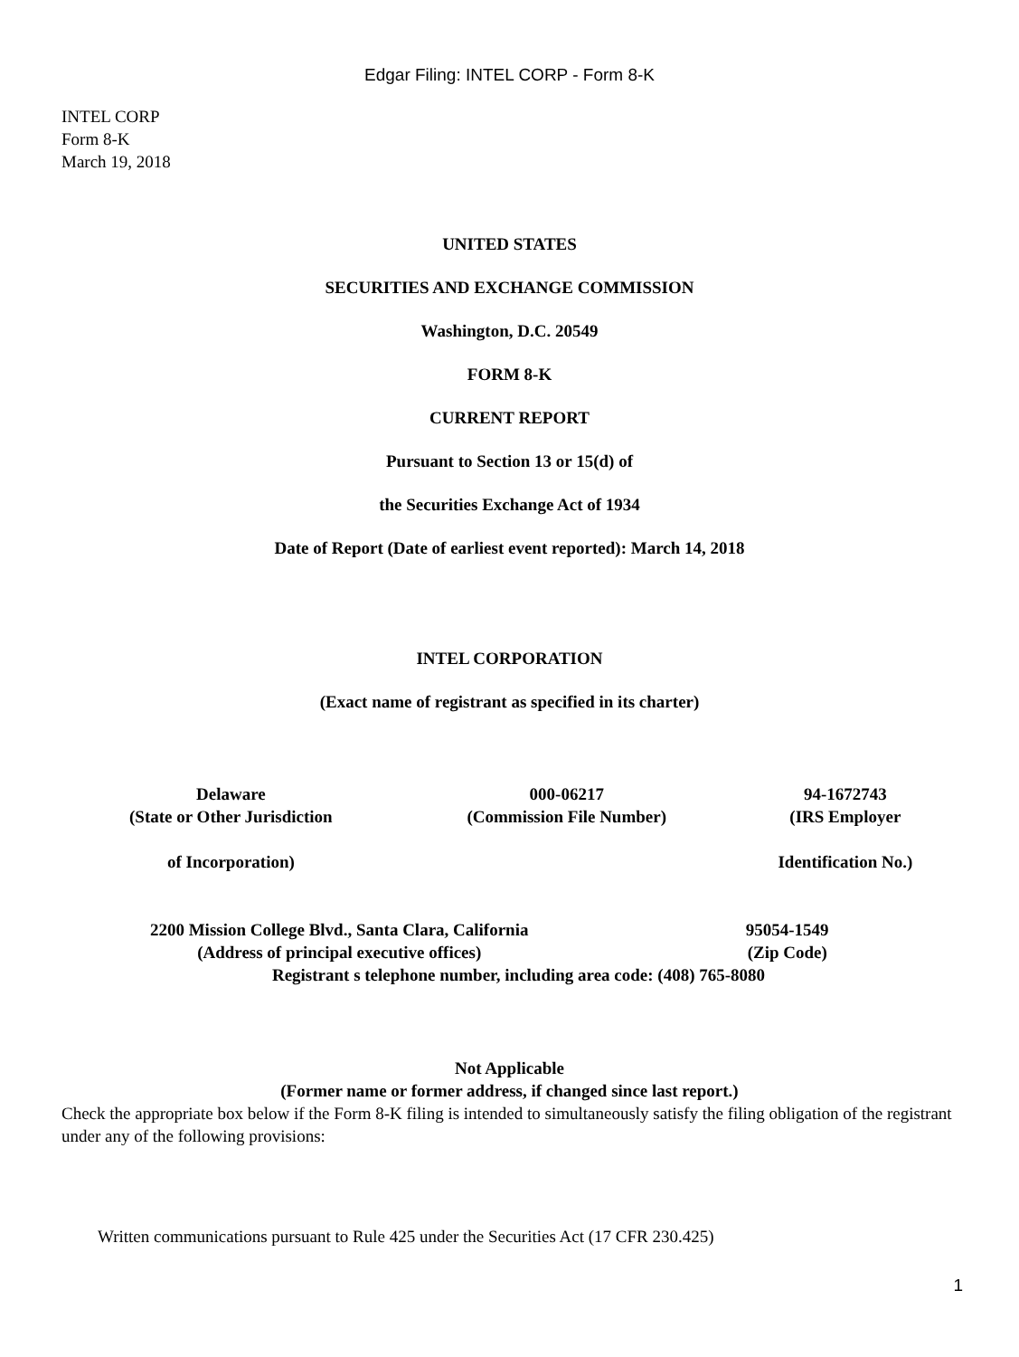Edgar Filing: INTEL CORP - Form 8-K
INTEL CORP
Form 8-K
March 19, 2018
UNITED STATES
SECURITIES AND EXCHANGE COMMISSION
Washington, D.C. 20549
FORM 8-K
CURRENT REPORT
Pursuant to Section 13 or 15(d) of
the Securities Exchange Act of 1934
Date of Report (Date of earliest event reported): March 14, 2018
INTEL CORPORATION
(Exact name of registrant as specified in its charter)
| Delaware (State or Other Jurisdiction of Incorporation) | 000-06217 (Commission File Number) | 94-1672743 (IRS Employer Identification No.) |
| 2200 Mission College Blvd., Santa Clara, California (Address of principal executive offices) | 95054-1549 (Zip Code) |
| Registrant s telephone number, including area code: (408) 765-8080 | |
Not Applicable
(Former name or former address, if changed since last report.)
Check the appropriate box below if the Form 8-K filing is intended to simultaneously satisfy the filing obligation of the registrant under any of the following provisions:
Written communications pursuant to Rule 425 under the Securities Act (17 CFR 230.425)
1